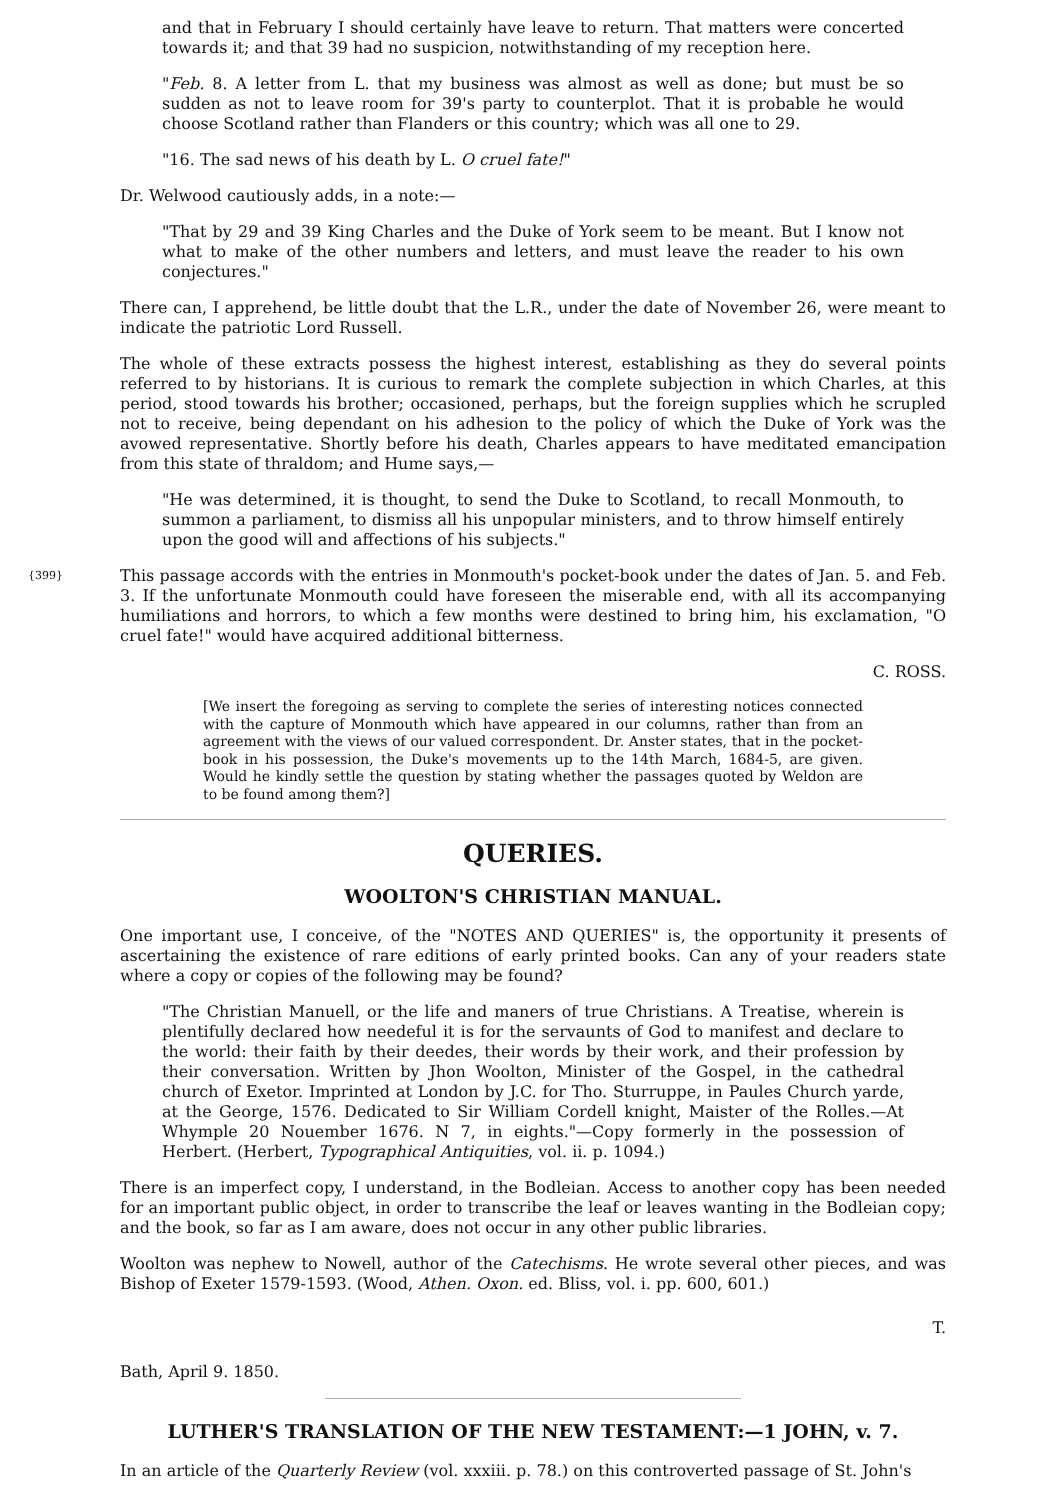and that in February I should certainly have leave to return. That matters were concerted towards it; and that 39 had no suspicion, notwithstanding of my reception here.
"Feb. 8. A letter from L. that my business was almost as well as done; but must be so sudden as not to leave room for 39's party to counterplot. That it is probable he would choose Scotland rather than Flanders or this country; which was all one to 29.
"16. The sad news of his death by L. O cruel fate!"
Dr. Welwood cautiously adds, in a note:—
"That by 29 and 39 King Charles and the Duke of York seem to be meant. But I know not what to make of the other numbers and letters, and must leave the reader to his own conjectures."
There can, I apprehend, be little doubt that the L.R., under the date of November 26, were meant to indicate the patriotic Lord Russell.
The whole of these extracts possess the highest interest, establishing as they do several points referred to by historians. It is curious to remark the complete subjection in which Charles, at this period, stood towards his brother; occasioned, perhaps, but the foreign supplies which he scrupled not to receive, being dependant on his adhesion to the policy of which the Duke of York was the avowed representative. Shortly before his death, Charles appears to have meditated emancipation from this state of thraldom; and Hume says,—
"He was determined, it is thought, to send the Duke to Scotland, to recall Monmouth, to summon a parliament, to dismiss all his unpopular ministers, and to throw himself entirely upon the good will and affections of his subjects."
{399} This passage accords with the entries in Monmouth's pocket-book under the dates of Jan. 5. and Feb. 3. If the unfortunate Monmouth could have foreseen the miserable end, with all its accompanying humiliations and horrors, to which a few months were destined to bring him, his exclamation, "O cruel fate!" would have acquired additional bitterness.
C. ROSS.
[We insert the foregoing as serving to complete the series of interesting notices connected with the capture of Monmouth which have appeared in our columns, rather than from an agreement with the views of our valued correspondent. Dr. Anster states, that in the pocket-book in his possession, the Duke's movements up to the 14th March, 1684-5, are given. Would he kindly settle the question by stating whether the passages quoted by Weldon are to be found among them?]
QUERIES.
WOOLTON'S CHRISTIAN MANUAL.
One important use, I conceive, of the "NOTES AND QUERIES" is, the opportunity it presents of ascertaining the existence of rare editions of early printed books. Can any of your readers state where a copy or copies of the following may be found?
"The Christian Manuell, or the life and maners of true Christians. A Treatise, wherein is plentifully declared how needeful it is for the servaunts of God to manifest and declare to the world: their faith by their deedes, their words by their work, and their profession by their conversation. Written by Jhon Woolton, Minister of the Gospel, in the cathedral church of Exetor. Imprinted at London by J.C. for Tho. Sturruppe, in Paules Church yarde, at the George, 1576. Dedicated to Sir William Cordell knight, Maister of the Rolles.—At Whymple 20 Nouember 1676. N 7, in eights."—Copy formerly in the possession of Herbert. (Herbert, Typographical Antiquities, vol. ii. p. 1094.)
There is an imperfect copy, I understand, in the Bodleian. Access to another copy has been needed for an important public object, in order to transcribe the leaf or leaves wanting in the Bodleian copy; and the book, so far as I am aware, does not occur in any other public libraries.
Woolton was nephew to Nowell, author of the Catechisms. He wrote several other pieces, and was Bishop of Exeter 1579-1593. (Wood, Athen. Oxon. ed. Bliss, vol. i. pp. 600, 601.)
T.
Bath, April 9. 1850.
LUTHER'S TRANSLATION OF THE NEW TESTAMENT:—1 JOHN, v. 7.
In an article of the Quarterly Review (vol. xxxiii. p. 78.) on this controverted passage of St. John's